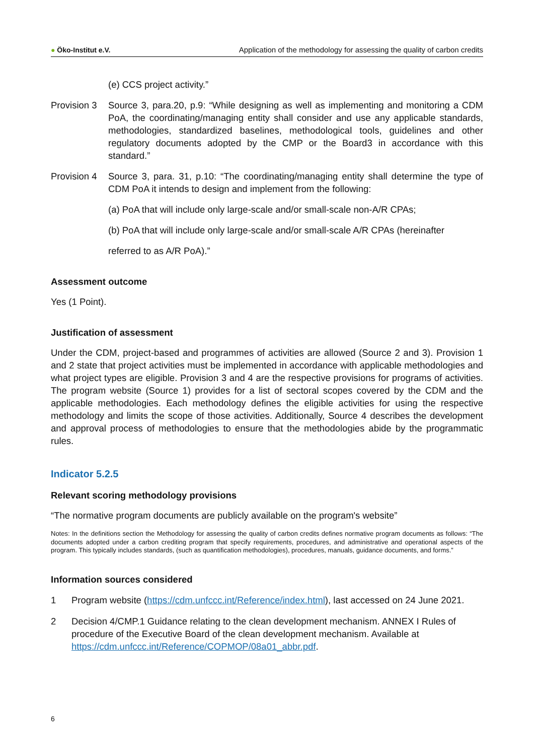● Öko-Institut e.V.
Application of the methodology for assessing the quality of carbon credits
(e) CCS project activity.”
Provision 3
Source 3, para.20, p.9: “While designing as well as implementing and monitoring a CDM PoA, the coordinating/managing entity shall consider and use any applicable standards, methodologies, standardized baselines, methodological tools, guidelines and other regulatory documents adopted by the CMP or the Board3 in accordance with this standard.”
Provision 4
Source 3, para. 31, p.10: “The coordinating/managing entity shall determine the type of CDM PoA it intends to design and implement from the following:
(a) PoA that will include only large-scale and/or small-scale non-A/R CPAs;
(b) PoA that will include only large-scale and/or small-scale A/R CPAs (hereinafter
referred to as A/R PoA).”
Assessment outcome
Yes (1 Point).
Justification of assessment
Under the CDM, project-based and programmes of activities are allowed (Source 2 and 3). Provision 1 and 2 state that project activities must be implemented in accordance with applicable methodologies and what project types are eligible. Provision 3 and 4 are the respective provisions for programs of activities. The program website (Source 1) provides for a list of sectoral scopes covered by the CDM and the applicable methodologies. Each methodology defines the eligible activities for using the respective methodology and limits the scope of those activities. Additionally, Source 4 describes the development and approval process of methodologies to ensure that the methodologies abide by the programmatic rules.
Indicator 5.2.5
Relevant scoring methodology provisions
“The normative program documents are publicly available on the program's website”
Notes: In the definitions section the Methodology for assessing the quality of carbon credits defines normative program documents as follows: “The documents adopted under a carbon crediting program that specify requirements, procedures, and administrative and operational aspects of the program. This typically includes standards, (such as quantification methodologies), procedures, manuals, guidance documents, and forms.”
Information sources considered
1 Program website (https://cdm.unfccc.int/Reference/index.html), last accessed on 24 June 2021.
2 Decision 4/CMP.1 Guidance relating to the clean development mechanism. ANNEX I Rules of procedure of the Executive Board of the clean development mechanism. Available at https://cdm.unfccc.int/Reference/COPMOP/08a01_abbr.pdf.
6